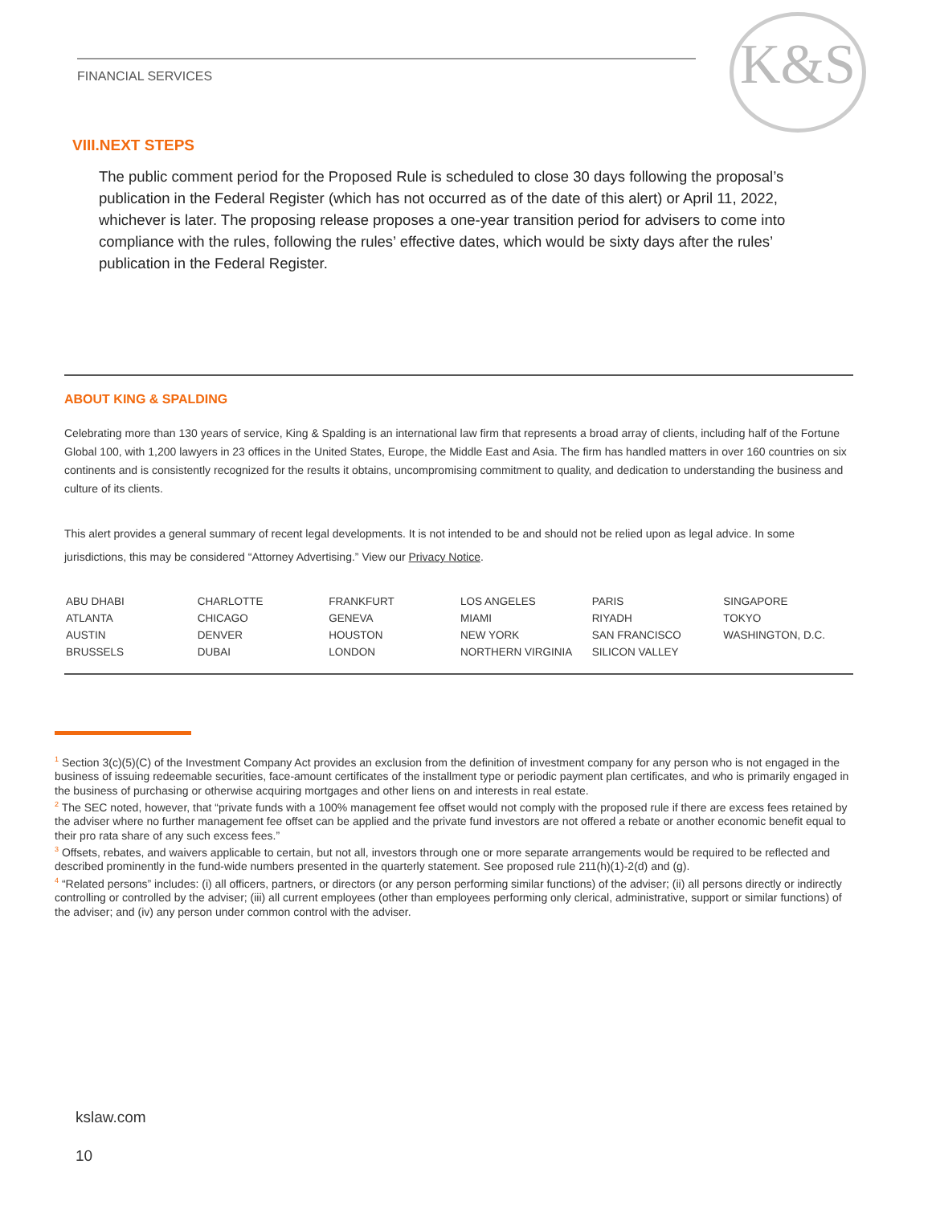FINANCIAL SERVICES K&S
VIII.NEXT STEPS
The public comment period for the Proposed Rule is scheduled to close 30 days following the proposal’s publication in the Federal Register (which has not occurred as of the date of this alert) or April 11, 2022, whichever is later. The proposing release proposes a one-year transition period for advisers to come into compliance with the rules, following the rules’ effective dates, which would be sixty days after the rules’ publication in the Federal Register.
ABOUT KING & SPALDING
Celebrating more than 130 years of service, King & Spalding is an international law firm that represents a broad array of clients, including half of the Fortune Global 100, with 1,200 lawyers in 23 offices in the United States, Europe, the Middle East and Asia. The firm has handled matters in over 160 countries on six continents and is consistently recognized for the results it obtains, uncompromising commitment to quality, and dedication to understanding the business and culture of its clients.
This alert provides a general summary of recent legal developments. It is not intended to be and should not be relied upon as legal advice. In some jurisdictions, this may be considered “Attorney Advertising.” View our Privacy Notice.
| ABU DHABI | CHARLOTTE | FRANKFURT | LOS ANGELES | PARIS | SINGAPORE |
| ATLANTA | CHICAGO | GENEVA | MIAMI | RIYADH | TOKYO |
| AUSTIN | DENVER | HOUSTON | NEW YORK | SAN FRANCISCO | WASHINGTON, D.C. |
| BRUSSELS | DUBAI | LONDON | NORTHERN VIRGINIA | SILICON VALLEY | |
<sup>1</sup> Section 3(c)(5)(C) of the Investment Company Act provides an exclusion from the definition of investment company for any person who is not engaged in the business of issuing redeemable securities, face-amount certificates of the installment type or periodic payment plan certificates, and who is primarily engaged in the business of purchasing or otherwise acquiring mortgages and other liens on and interests in real estate.
<sup>2</sup> The SEC noted, however, that “private funds with a 100% management fee offset would not comply with the proposed rule if there are excess fees retained by the adviser where no further management fee offset can be applied and the private fund investors are not offered a rebate or another economic benefit equal to their pro rata share of any such excess fees.”
<sup>3</sup> Offsets, rebates, and waivers applicable to certain, but not all, investors through one or more separate arrangements would be required to be reflected and described prominently in the fund-wide numbers presented in the quarterly statement. See proposed rule 211(h)(1)-2(d) and (g).
<sup>4</sup> “Related persons” includes: (i) all officers, partners, or directors (or any person performing similar functions) of the adviser; (ii) all persons directly or indirectly controlling or controlled by the adviser; (iii) all current employees (other than employees performing only clerical, administrative, support or similar functions) of the adviser; and (iv) any person under common control with the adviser.
kslaw.com
10